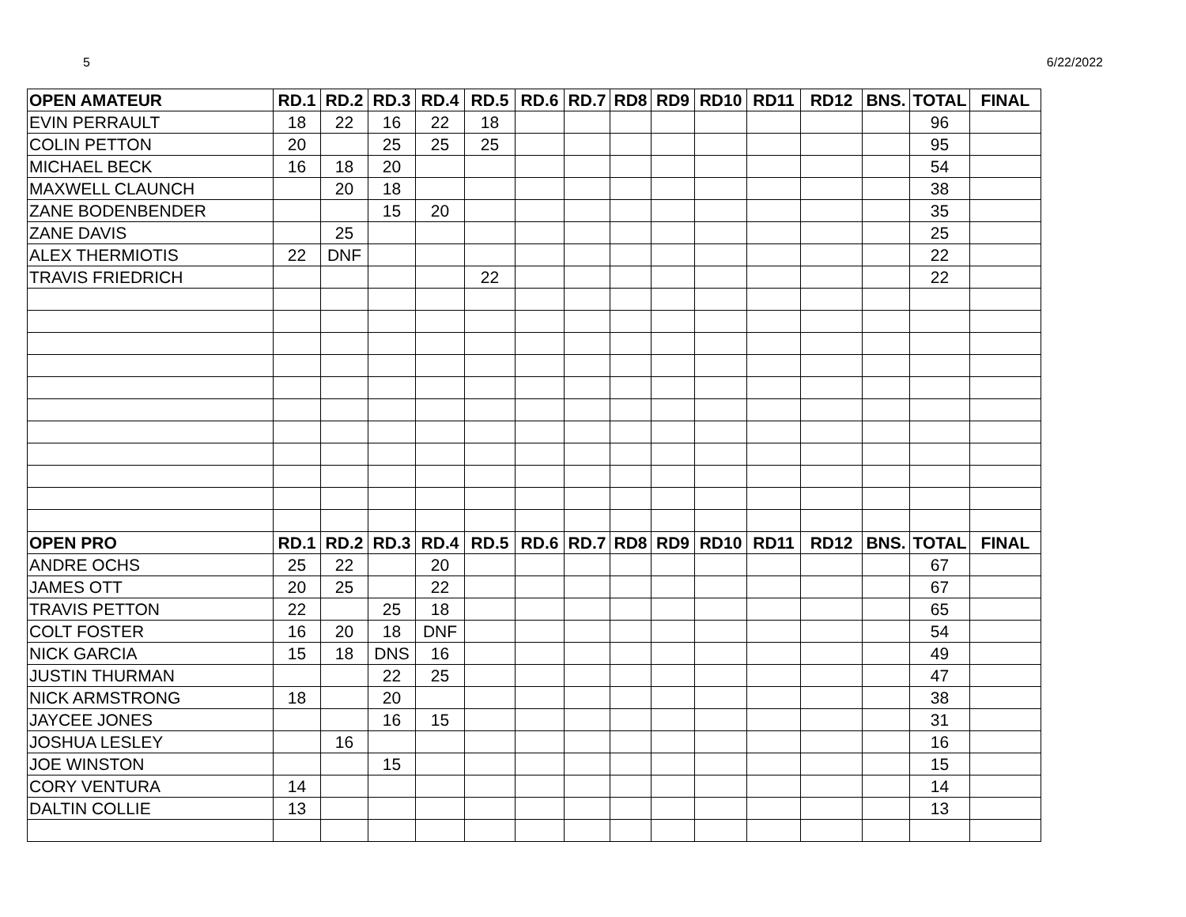5 6/22/2022
| OPEN AMATEUR | RD.1 | RD.2 | RD.3 | RD.4 | RD.5 | RD.6 | RD.7 | RD8 | RD9 | RD10 | RD11 | RD12 | BNS. | TOTAL | FINAL |
| --- | --- | --- | --- | --- | --- | --- | --- | --- | --- | --- | --- | --- | --- | --- | --- |
| EVIN PERRAULT | 18 | 22 | 16 | 22 | 18 | | | | | | | | | 96 | |
| COLIN PETTON | 20 | | 25 | 25 | 25 | | | | | | | | | 95 | |
| MICHAEL BECK | 16 | 18 | 20 | | | | | | | | | | | 54 | |
| MAXWELL CLAUNCH | | 20 | 18 | | | | | | | | | | | 38 | |
| ZANE BODENBENDER | | | 15 | 20 | | | | | | | | | | 35 | |
| ZANE DAVIS | | 25 | | | | | | | | | | | | 25 | |
| ALEX THERMIOTIS | 22 | DNF | | | | | | | | | | | | 22 | |
| TRAVIS FRIEDRICH | | | | | 22 | | | | | | | | | 22 | |
| OPEN PRO | RD.1 | RD.2 | RD.3 | RD.4 | RD.5 | RD.6 | RD.7 | RD8 | RD9 | RD10 | RD11 | RD12 | BNS. | TOTAL | FINAL |
| ANDRE OCHS | 25 | 22 | | 20 | | | | | | | | | | 67 | |
| JAMES OTT | 20 | 25 | | 22 | | | | | | | | | | 67 | |
| TRAVIS PETTON | 22 | | 25 | 18 | | | | | | | | | | 65 | |
| COLT FOSTER | 16 | 20 | 18 | DNF | | | | | | | | | | 54 | |
| NICK GARCIA | 15 | 18 | DNS | 16 | | | | | | | | | | 49 | |
| JUSTIN THURMAN | | | 22 | 25 | | | | | | | | | | 47 | |
| NICK ARMSTRONG | 18 | | 20 | | | | | | | | | | | 38 | |
| JAYCEE JONES | | | 16 | 15 | | | | | | | | | | 31 | |
| JOSHUA LESLEY | | 16 | | | | | | | | | | | | 16 | |
| JOE WINSTON | | | 15 | | | | | | | | | | | 15 | |
| CORY VENTURA | 14 | | | | | | | | | | | | | 14 | |
| DALTIN COLLIE | 13 | | | | | | | | | | | | | 13 | |